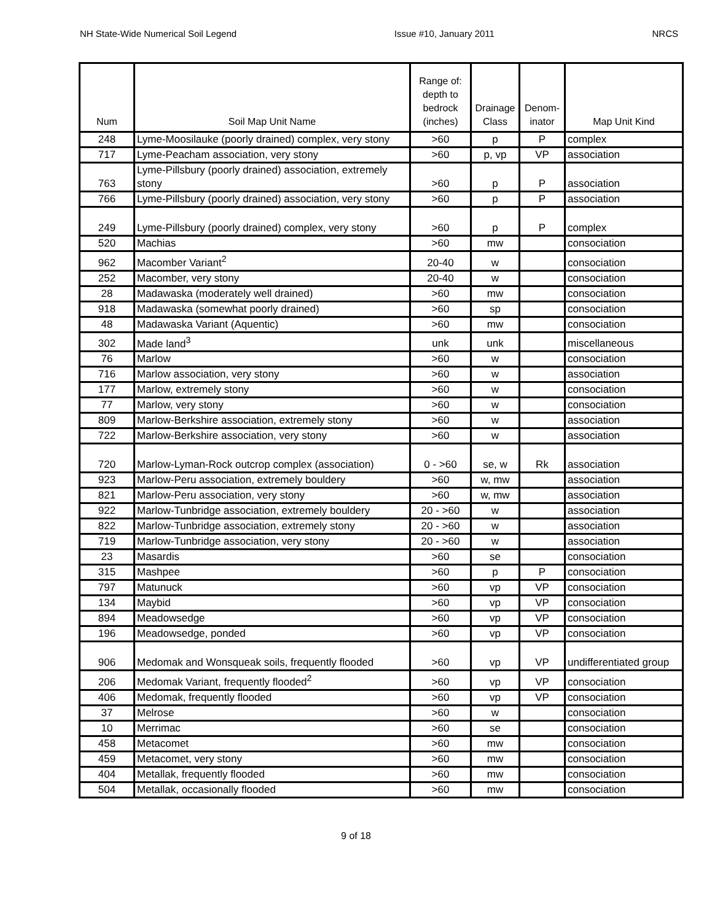NH State-Wide Numerical Soil Legend Issue #10, January 2011 NRCS
| Num | Soil Map Unit Name | Range of: depth to bedrock (inches) | Drainage Class | Denom- inator | Map Unit Kind |
| --- | --- | --- | --- | --- | --- |
| 248 | Lyme-Moosilauke (poorly drained) complex, very stony | >60 | p | P | complex |
| 717 | Lyme-Peacham association, very stony | >60 | p, vp | VP | association |
| 763 | Lyme-Pillsbury (poorly drained) association, extremely stony | >60 | p | P | association |
| 766 | Lyme-Pillsbury (poorly drained) association, very stony | >60 | p | P | association |
| 249 | Lyme-Pillsbury (poorly drained) complex, very stony | >60 | p | P | complex |
| 520 | Machias | >60 | mw | | consociation |
| 962 | Macomber Variant<sup>2</sup> | 20-40 | w | | consociation |
| 252 | Macomber, very stony | 20-40 | w | | consociation |
| 28 | Madawaska (moderately well drained) | >60 | mw | | consociation |
| 918 | Madawaska (somewhat poorly drained) | >60 | sp | | consociation |
| 48 | Madawaska Variant (Aquentic) | >60 | mw | | consociation |
| 302 | Made land<sup>3</sup> | unk | unk | | miscellaneous |
| 76 | Marlow | >60 | w | | consociation |
| 716 | Marlow association, very stony | >60 | w | | association |
| 177 | Marlow, extremely stony | >60 | w | | consociation |
| 77 | Marlow, very stony | >60 | w | | consociation |
| 809 | Marlow-Berkshire association, extremely stony | >60 | w | | association |
| 722 | Marlow-Berkshire association, very stony | >60 | w | | association |
| 720 | Marlow-Lyman-Rock outcrop complex (association) | 0 - >60 | se, w | Rk | association |
| 923 | Marlow-Peru association, extremely bouldery | >60 | w, mw | | association |
| 821 | Marlow-Peru association, very stony | >60 | w, mw | | association |
| 922 | Marlow-Tunbridge association, extremely bouldery | 20 - >60 | w | | association |
| 822 | Marlow-Tunbridge association, extremely stony | 20 - >60 | w | | association |
| 719 | Marlow-Tunbridge association, very stony | 20 - >60 | w | | association |
| 23 | Masardis | >60 | se | | consociation |
| 315 | Mashpee | >60 | p | P | consociation |
| 797 | Matunuck | >60 | vp | VP | consociation |
| 134 | Maybid | >60 | vp | VP | consociation |
| 894 | Meadowsedge | >60 | vp | VP | consociation |
| 196 | Meadowsedge, ponded | >60 | vp | VP | consociation |
| 906 | Medomak and Wonsqueak soils, frequently flooded | >60 | vp | VP | undifferentiated group |
| 206 | Medomak Variant, frequently flooded<sup>2</sup> | >60 | vp | VP | consociation |
| 406 | Medomak, frequently flooded | >60 | vp | VP | consociation |
| 37 | Melrose | >60 | w | | consociation |
| 10 | Merrimac | >60 | se | | consociation |
| 458 | Metacomet | >60 | mw | | consociation |
| 459 | Metacomet, very stony | >60 | mw | | consociation |
| 404 | Metallak, frequently flooded | >60 | mw | | consociation |
| 504 | Metallak, occasionally flooded | >60 | mw | | consociation |
9 of 18